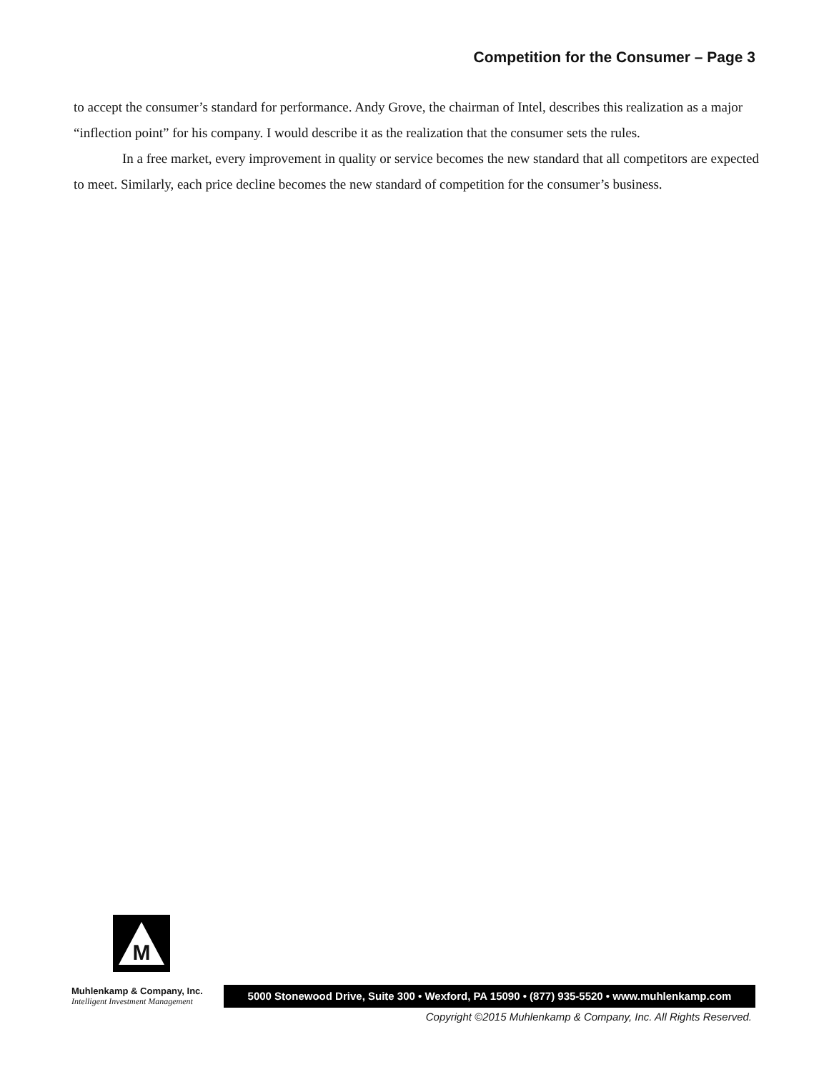Competition for the Consumer – Page 3
to accept the consumer’s standard for performance. Andy Grove, the chairman of Intel, describes this realization as a major “inflection point” for his company. I would describe it as the realization that the consumer sets the rules.
In a free market, every improvement in quality or service becomes the new standard that all competitors are expected to meet. Similarly, each price decline becomes the new standard of competition for the consumer’s business.
M
Muhlenkamp & Company, Inc.
Intelligent Investment Management
5000 Stonewood Drive, Suite 300 • Wexford, PA 15090 • (877) 935-5520 • www.muhlenkamp.com
Copyright ©2015 Muhlenkamp & Company, Inc. All Rights Reserved.